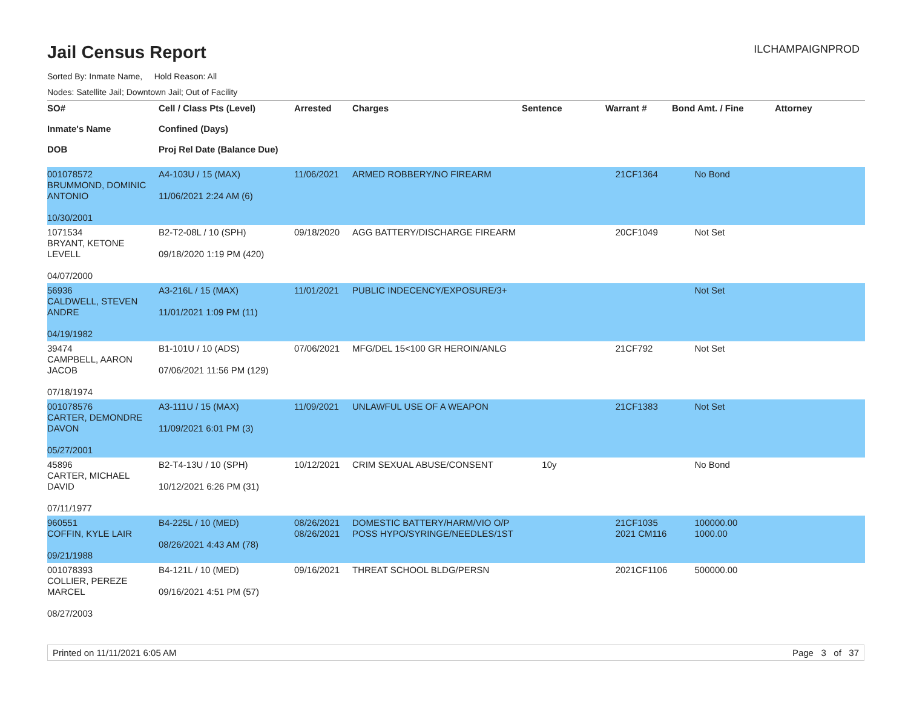Jail Census Report
ILCHAMPAIGNPROD
Sorted By: Inmate Name, Hold Reason: All
Nodes: Satellite Jail; Downtown Jail; Out of Facility
| SO# Inmate's Name DOB | Cell / Class Pts (Level) Confined (Days) Proj Rel Date (Balance Due) | Arrested | Charges | Sentence | Warrant # | Bond Amt. / Fine | Attorney |
| --- | --- | --- | --- | --- | --- | --- | --- |
| 001078572 BRUMMOND, DOMINIC ANTONIO 10/30/2001 | A4-103U / 15 (MAX) 11/06/2021 2:24 AM (6) | 11/06/2021 | ARMED ROBBERY/NO FIREARM | | 21CF1364 | No Bond | |
| 1071534 BRYANT, KETONE LEVELL 04/07/2000 | B2-T2-08L / 10 (SPH) 09/18/2020 1:19 PM (420) | 09/18/2020 | AGG BATTERY/DISCHARGE FIREARM | | 20CF1049 | Not Set | |
| 56936 CALDWELL, STEVEN ANDRE 04/19/1982 | A3-216L / 15 (MAX) 11/01/2021 1:09 PM (11) | 11/01/2021 | PUBLIC INDECENCY/EXPOSURE/3+ | | | Not Set | |
| 39474 CAMPBELL, AARON JACOB 07/18/1974 | B1-101U / 10 (ADS) 07/06/2021 11:56 PM (129) | 07/06/2021 | MFG/DEL 15<100 GR HEROIN/ANLG | | 21CF792 | Not Set | |
| 001078576 CARTER, DEMONDRE DAVON 05/27/2001 | A3-111U / 15 (MAX) 11/09/2021 6:01 PM (3) | 11/09/2021 | UNLAWFUL USE OF A WEAPON | | 21CF1383 | Not Set | |
| 45896 CARTER, MICHAEL DAVID 07/11/1977 | B2-T4-13U / 10 (SPH) 10/12/2021 6:26 PM (31) | 10/12/2021 | CRIM SEXUAL ABUSE/CONSENT | 10y | | No Bond | |
| 960551 COFFIN, KYLE LAIR 09/21/1988 | B4-225L / 10 (MED) 08/26/2021 4:43 AM (78) | 08/26/2021 08/26/2021 | DOMESTIC BATTERY/HARM/VIO O/P POSS HYPO/SYRINGE/NEEDLES/1ST | | 21CF1035 2021 CM116 | 100000.00 1000.00 | |
| 001078393 COLLIER, PEREZE MARCEL 08/27/2003 | B4-121L / 10 (MED) 09/16/2021 4:51 PM (57) | 09/16/2021 | THREAT SCHOOL BLDG/PERSN | | 2021CF1106 | 500000.00 | |
Printed on 11/11/2021 6:05 AM Page 3 of 37